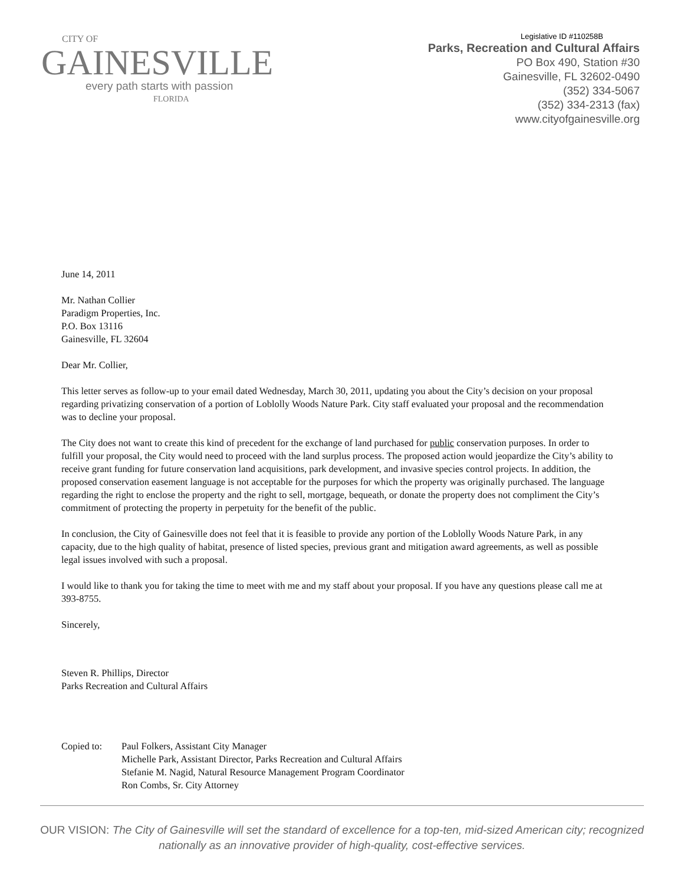CITY OF
GAINESVILLE
every path starts with passion
FLORIDA
Legislative ID #110258B
Parks, Recreation and Cultural Affairs
PO Box 490, Station #30
Gainesville, FL 32602-0490
(352) 334-5067
(352) 334-2313 (fax)
www.cityofgainesville.org
June 14, 2011
Mr. Nathan Collier
Paradigm Properties, Inc.
P.O. Box 13116
Gainesville, FL 32604
Dear Mr. Collier,
This letter serves as follow-up to your email dated Wednesday, March 30, 2011, updating you about the City’s decision on your proposal regarding privatizing conservation of a portion of Loblolly Woods Nature Park. City staff evaluated your proposal and the recommendation was to decline your proposal.
The City does not want to create this kind of precedent for the exchange of land purchased for public conservation purposes. In order to fulfill your proposal, the City would need to proceed with the land surplus process. The proposed action would jeopardize the City’s ability to receive grant funding for future conservation land acquisitions, park development, and invasive species control projects. In addition, the proposed conservation easement language is not acceptable for the purposes for which the property was originally purchased. The language regarding the right to enclose the property and the right to sell, mortgage, bequeath, or donate the property does not compliment the City’s commitment of protecting the property in perpetuity for the benefit of the public.
In conclusion, the City of Gainesville does not feel that it is feasible to provide any portion of the Loblolly Woods Nature Park, in any capacity, due to the high quality of habitat, presence of listed species, previous grant and mitigation award agreements, as well as possible legal issues involved with such a proposal.
I would like to thank you for taking the time to meet with me and my staff about your proposal. If you have any questions please call me at 393-8755.
Sincerely,
Steven R. Phillips, Director
Parks Recreation and Cultural Affairs
Copied to: Paul Folkers, Assistant City Manager
Michelle Park, Assistant Director, Parks Recreation and Cultural Affairs
Stefanie M. Nagid, Natural Resource Management Program Coordinator
Ron Combs, Sr. City Attorney
OUR VISION: The City of Gainesville will set the standard of excellence for a top-ten, mid-sized American city; recognized nationally as an innovative provider of high-quality, cost-effective services.